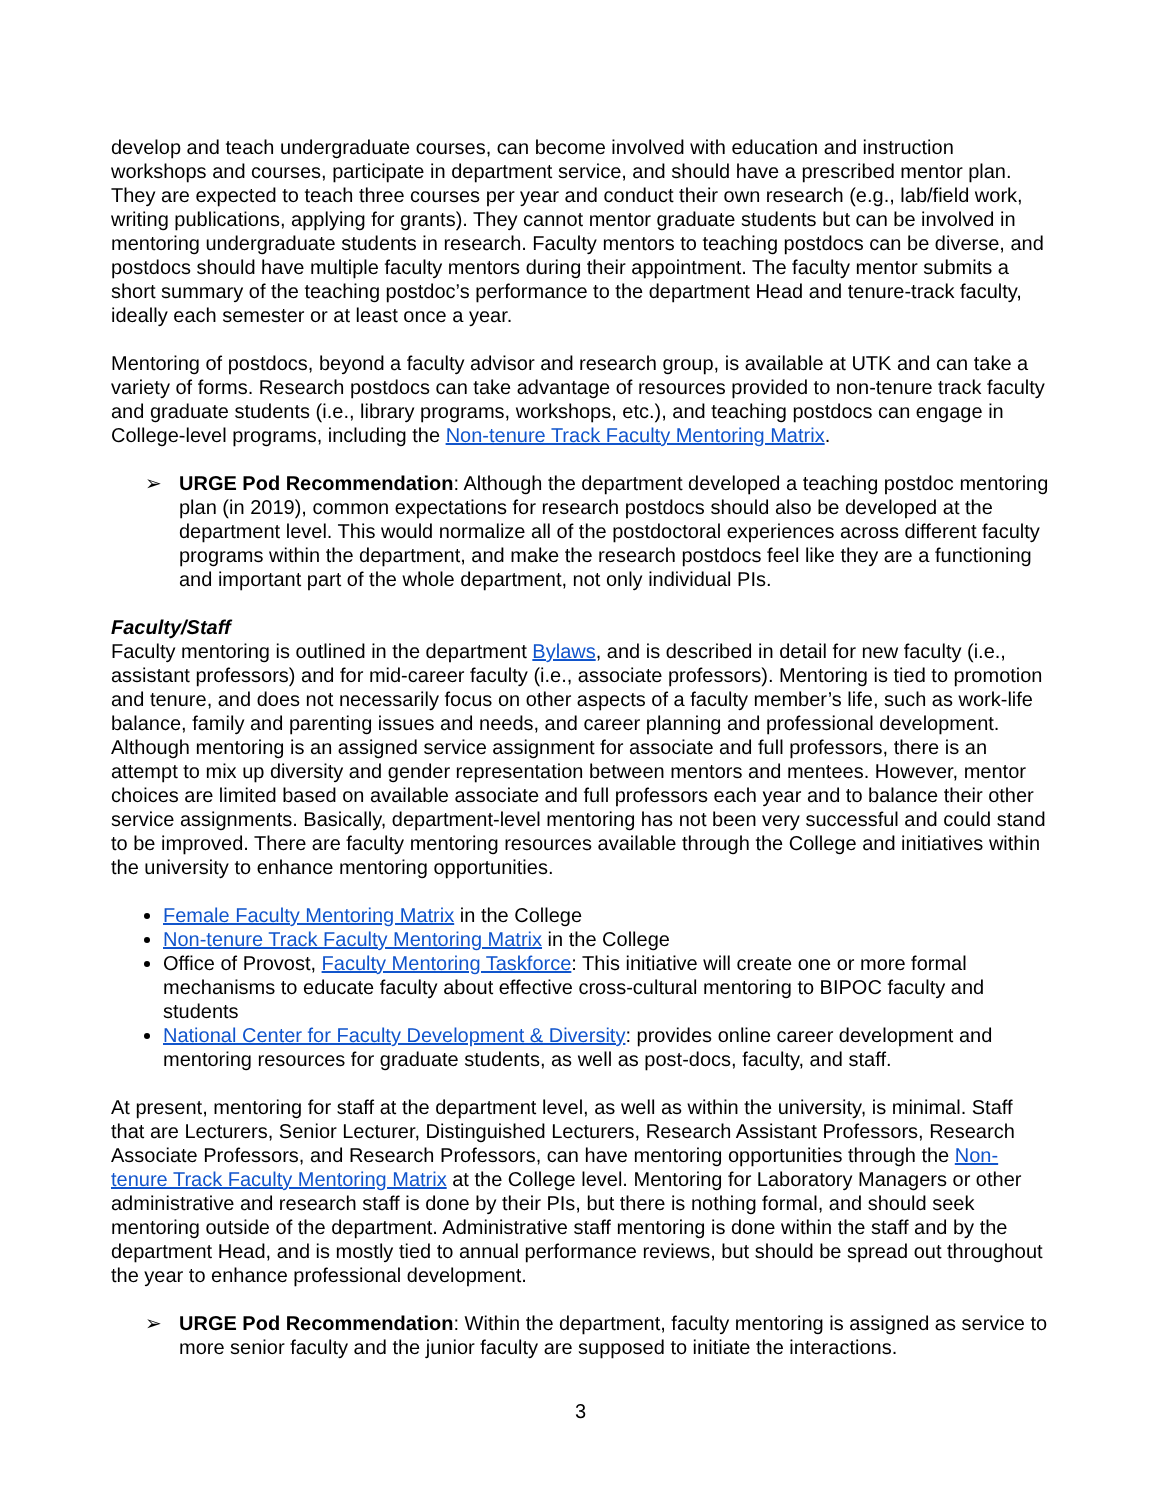develop and teach undergraduate courses, can become involved with education and instruction workshops and courses, participate in department service, and should have a prescribed mentor plan. They are expected to teach three courses per year and conduct their own research (e.g., lab/field work, writing publications, applying for grants). They cannot mentor graduate students but can be involved in mentoring undergraduate students in research. Faculty mentors to teaching postdocs can be diverse, and postdocs should have multiple faculty mentors during their appointment. The faculty mentor submits a short summary of the teaching postdoc’s performance to the department Head and tenure-track faculty, ideally each semester or at least once a year.
Mentoring of postdocs, beyond a faculty advisor and research group, is available at UTK and can take a variety of forms. Research postdocs can take advantage of resources provided to non-tenure track faculty and graduate students (i.e., library programs, workshops, etc.), and teaching postdocs can engage in College-level programs, including the Non-tenure Track Faculty Mentoring Matrix.
➢ URGE Pod Recommendation: Although the department developed a teaching postdoc mentoring plan (in 2019), common expectations for research postdocs should also be developed at the department level. This would normalize all of the postdoctoral experiences across different faculty programs within the department, and make the research postdocs feel like they are a functioning and important part of the whole department, not only individual PIs.
Faculty/Staff
Faculty mentoring is outlined in the department Bylaws, and is described in detail for new faculty (i.e., assistant professors) and for mid-career faculty (i.e., associate professors). Mentoring is tied to promotion and tenure, and does not necessarily focus on other aspects of a faculty member’s life, such as work-life balance, family and parenting issues and needs, and career planning and professional development. Although mentoring is an assigned service assignment for associate and full professors, there is an attempt to mix up diversity and gender representation between mentors and mentees. However, mentor choices are limited based on available associate and full professors each year and to balance their other service assignments. Basically, department-level mentoring has not been very successful and could stand to be improved. There are faculty mentoring resources available through the College and initiatives within the university to enhance mentoring opportunities.
Female Faculty Mentoring Matrix in the College
Non-tenure Track Faculty Mentoring Matrix in the College
Office of Provost, Faculty Mentoring Taskforce: This initiative will create one or more formal mechanisms to educate faculty about effective cross-cultural mentoring to BIPOC faculty and students
National Center for Faculty Development & Diversity: provides online career development and mentoring resources for graduate students, as well as post-docs, faculty, and staff.
At present, mentoring for staff at the department level, as well as within the university, is minimal. Staff that are Lecturers, Senior Lecturer, Distinguished Lecturers, Research Assistant Professors, Research Associate Professors, and Research Professors, can have mentoring opportunities through the Non-tenure Track Faculty Mentoring Matrix at the College level. Mentoring for Laboratory Managers or other administrative and research staff is done by their PIs, but there is nothing formal, and should seek mentoring outside of the department. Administrative staff mentoring is done within the staff and by the department Head, and is mostly tied to annual performance reviews, but should be spread out throughout the year to enhance professional development.
➢ URGE Pod Recommendation: Within the department, faculty mentoring is assigned as service to more senior faculty and the junior faculty are supposed to initiate the interactions.
3